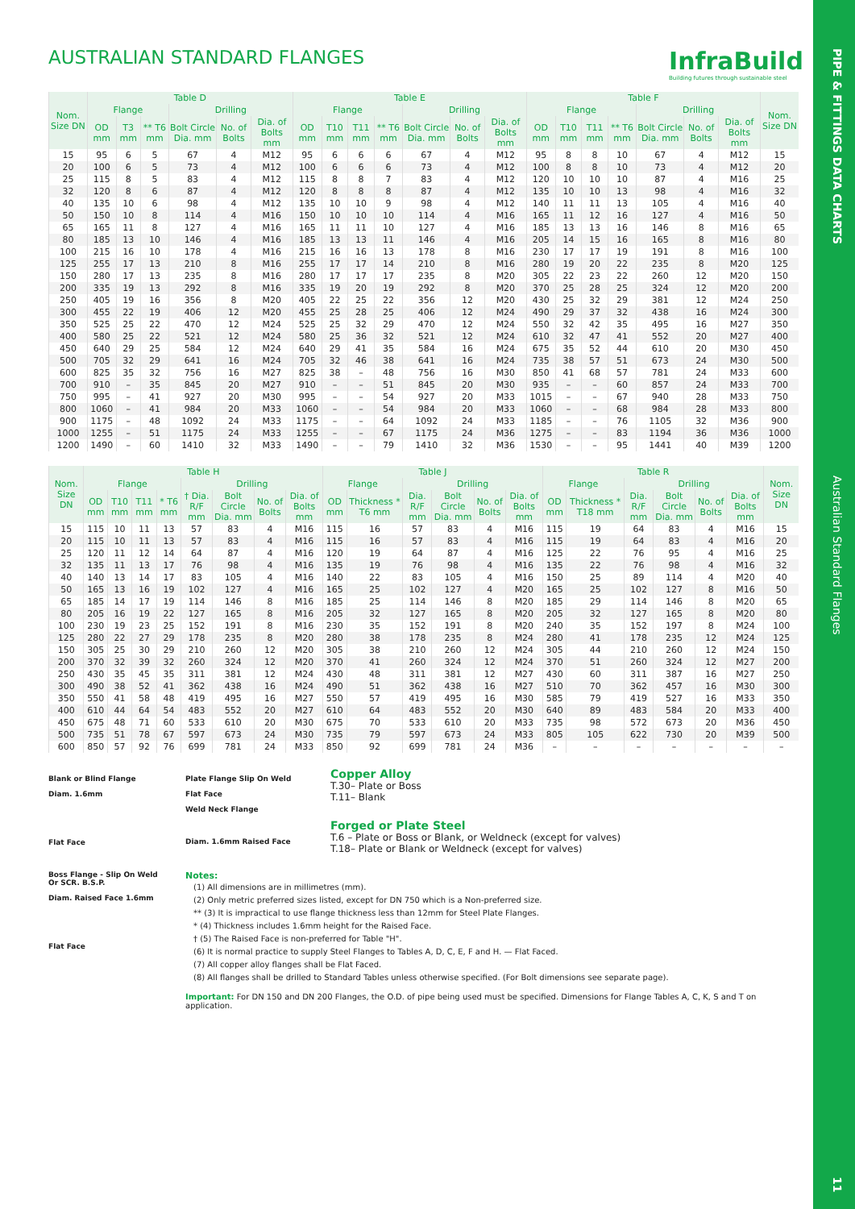PIPE & FITTINGS DATA CHARTS
Australian Standard Flanges
11
InfraBuild
Building futures through sustainable steel
AUSTRALIAN STANDARD FLANGES
| Nom. Size DN | Table D | | | | | | Table E | | | | | | | Table F | | | | | | | Nom. Size DN |
| --- | --- | --- | --- | --- | --- | --- | --- | --- | --- | --- | --- | --- | --- | --- | --- | --- | --- | --- | --- | --- | --- |
| | Flange | | | Drilling | | | Flange | | | | Drilling | | | Flange | | | | Drilling | | | |
| | OD mm | T3 mm | ** T6 mm | Bolt Circle Dia. mm | No. of Bolts | Dia. of Bolts mm | OD mm | T10 mm | T11 mm | ** T6 mm | Bolt Circle Dia. mm | No. of Bolts | Dia. of Bolts mm | OD mm | T10 mm | T11 mm | ** T6 mm | Bolt Circle Dia. mm | No. of Bolts | Dia. of Bolts mm | |
| 15 | 95 | 6 | 5 | 67 | 4 | M12 | 95 | 6 | 6 | 6 | 67 | 4 | M12 | 95 | 8 | 8 | 10 | 67 | 4 | M12 | 15 |
| 20 | 100 | 6 | 5 | 73 | 4 | M12 | 100 | 6 | 6 | 6 | 73 | 4 | M12 | 100 | 8 | 8 | 10 | 73 | 4 | M12 | 20 |
| 25 | 115 | 8 | 5 | 83 | 4 | M12 | 115 | 8 | 8 | 7 | 83 | 4 | M12 | 120 | 10 | 10 | 10 | 87 | 4 | M16 | 25 |
| 32 | 120 | 8 | 6 | 87 | 4 | M12 | 120 | 8 | 8 | 8 | 87 | 4 | M12 | 135 | 10 | 10 | 13 | 98 | 4 | M16 | 32 |
| 40 | 135 | 10 | 6 | 98 | 4 | M12 | 135 | 10 | 10 | 9 | 98 | 4 | M12 | 140 | 11 | 11 | 13 | 105 | 4 | M16 | 40 |
| 50 | 150 | 10 | 8 | 114 | 4 | M16 | 150 | 10 | 10 | 10 | 114 | 4 | M16 | 165 | 11 | 12 | 16 | 127 | 4 | M16 | 50 |
| 65 | 165 | 11 | 8 | 127 | 4 | M16 | 165 | 11 | 11 | 10 | 127 | 4 | M16 | 185 | 13 | 13 | 16 | 146 | 8 | M16 | 65 |
| 80 | 185 | 13 | 10 | 146 | 4 | M16 | 185 | 13 | 13 | 11 | 146 | 4 | M16 | 205 | 14 | 15 | 16 | 165 | 8 | M16 | 80 |
| 100 | 215 | 16 | 10 | 178 | 4 | M16 | 215 | 16 | 16 | 13 | 178 | 8 | M16 | 230 | 17 | 17 | 19 | 191 | 8 | M16 | 100 |
| 125 | 255 | 17 | 13 | 210 | 8 | M16 | 255 | 17 | 17 | 14 | 210 | 8 | M16 | 280 | 19 | 20 | 22 | 235 | 8 | M20 | 125 |
| 150 | 280 | 17 | 13 | 235 | 8 | M16 | 280 | 17 | 17 | 17 | 235 | 8 | M20 | 305 | 22 | 23 | 22 | 260 | 12 | M20 | 150 |
| 200 | 335 | 19 | 13 | 292 | 8 | M16 | 335 | 19 | 20 | 19 | 292 | 8 | M20 | 370 | 25 | 28 | 25 | 324 | 12 | M20 | 200 |
| 250 | 405 | 19 | 16 | 356 | 8 | M20 | 405 | 22 | 25 | 22 | 356 | 12 | M20 | 430 | 25 | 32 | 29 | 381 | 12 | M24 | 250 |
| 300 | 455 | 22 | 19 | 406 | 12 | M20 | 455 | 25 | 28 | 25 | 406 | 12 | M24 | 490 | 29 | 37 | 32 | 438 | 16 | M24 | 300 |
| 350 | 525 | 25 | 22 | 470 | 12 | M24 | 525 | 25 | 32 | 29 | 470 | 12 | M24 | 550 | 32 | 42 | 35 | 495 | 16 | M27 | 350 |
| 400 | 580 | 25 | 22 | 521 | 12 | M24 | 580 | 25 | 36 | 32 | 521 | 12 | M24 | 610 | 32 | 47 | 41 | 552 | 20 | M27 | 400 |
| 450 | 640 | 29 | 25 | 584 | 12 | M24 | 640 | 29 | 41 | 35 | 584 | 16 | M24 | 675 | 35 | 52 | 44 | 610 | 20 | M30 | 450 |
| 500 | 705 | 32 | 29 | 641 | 16 | M24 | 705 | 32 | 46 | 38 | 641 | 16 | M24 | 735 | 38 | 57 | 51 | 673 | 24 | M30 | 500 |
| 600 | 825 | 35 | 32 | 756 | 16 | M27 | 825 | 38 | – | 48 | 756 | 16 | M30 | 850 | 41 | 68 | 57 | 781 | 24 | M33 | 600 |
| 700 | 910 | – | 35 | 845 | 20 | M27 | 910 | – | – | 51 | 845 | 20 | M30 | 935 | – | – | 60 | 857 | 24 | M33 | 700 |
| 750 | 995 | – | 41 | 927 | 20 | M30 | 995 | – | – | 54 | 927 | 20 | M33 | 1015 | – | – | 67 | 940 | 28 | M33 | 750 |
| 800 | 1060 | – | 41 | 984 | 20 | M33 | 1060 | – | – | 54 | 984 | 20 | M33 | 1060 | – | – | 68 | 984 | 28 | M33 | 800 |
| 900 | 1175 | – | 48 | 1092 | 24 | M33 | 1175 | – | – | 64 | 1092 | 24 | M33 | 1185 | – | – | 76 | 1105 | 32 | M36 | 900 |
| 1000 | 1255 | – | 51 | 1175 | 24 | M33 | 1255 | – | – | 67 | 1175 | 24 | M36 | 1275 | – | – | 83 | 1194 | 36 | M36 | 1000 |
| 1200 | 1490 | – | 60 | 1410 | 32 | M33 | 1490 | – | – | 79 | 1410 | 32 | M36 | 1530 | – | – | 95 | 1441 | 40 | M39 | 1200 |
| Nom. Size DN | Table H | | | | | | | | Table J | | | | | | Table R | | | | | | Nom. Size DN |
| --- | --- | --- | --- | --- | --- | --- | --- | --- | --- | --- | --- | --- | --- | --- | --- | --- | --- | --- | --- | --- | --- |
| | Flange | | | | Drilling | | | | Flange | | Drilling | | | | Flange | | Drilling | | | | |
| | OD mm | T10 mm | T11 mm | * T6 mm | † Dia. R/F mm | Bolt Circle Dia. mm | No. of Bolts | Dia. of Bolts mm | OD mm | Thickness * T6 mm | Dia. R/F mm | Bolt Circle Dia. mm | No. of Bolts | Dia. of Bolts mm | OD mm | Thickness * T18 mm | Dia. R/F mm | Bolt Circle Dia. mm | No. of Bolts | Dia. of Bolts mm | |
| 15 | 115 | 10 | 11 | 13 | 57 | 83 | 4 | M16 | 115 | 16 | 57 | 83 | 4 | M16 | 115 | 19 | 64 | 83 | 4 | M16 | 15 |
| 20 | 115 | 10 | 11 | 13 | 57 | 83 | 4 | M16 | 115 | 16 | 57 | 83 | 4 | M16 | 115 | 19 | 64 | 83 | 4 | M16 | 20 |
| 25 | 120 | 11 | 12 | 14 | 64 | 87 | 4 | M16 | 120 | 19 | 64 | 87 | 4 | M16 | 125 | 22 | 76 | 95 | 4 | M16 | 25 |
| 32 | 135 | 11 | 13 | 17 | 76 | 98 | 4 | M16 | 135 | 19 | 76 | 98 | 4 | M16 | 135 | 22 | 76 | 98 | 4 | M16 | 32 |
| 40 | 140 | 13 | 14 | 17 | 83 | 105 | 4 | M16 | 140 | 22 | 83 | 105 | 4 | M16 | 150 | 25 | 89 | 114 | 4 | M20 | 40 |
| 50 | 165 | 13 | 16 | 19 | 102 | 127 | 4 | M16 | 165 | 25 | 102 | 127 | 4 | M20 | 165 | 25 | 102 | 127 | 8 | M16 | 50 |
| 65 | 185 | 14 | 17 | 19 | 114 | 146 | 8 | M16 | 185 | 25 | 114 | 146 | 8 | M20 | 185 | 29 | 114 | 146 | 8 | M20 | 65 |
| 80 | 205 | 16 | 19 | 22 | 127 | 165 | 8 | M16 | 205 | 32 | 127 | 165 | 8 | M20 | 205 | 32 | 127 | 165 | 8 | M20 | 80 |
| 100 | 230 | 19 | 23 | 25 | 152 | 191 | 8 | M16 | 230 | 35 | 152 | 191 | 8 | M20 | 240 | 35 | 152 | 197 | 8 | M24 | 100 |
| 125 | 280 | 22 | 27 | 29 | 178 | 235 | 8 | M20 | 280 | 38 | 178 | 235 | 8 | M24 | 280 | 41 | 178 | 235 | 12 | M24 | 125 |
| 150 | 305 | 25 | 30 | 29 | 210 | 260 | 12 | M20 | 305 | 38 | 210 | 260 | 12 | M24 | 305 | 44 | 210 | 260 | 12 | M24 | 150 |
| 200 | 370 | 32 | 39 | 32 | 260 | 324 | 12 | M20 | 370 | 41 | 260 | 324 | 12 | M24 | 370 | 51 | 260 | 324 | 12 | M27 | 200 |
| 250 | 430 | 35 | 45 | 35 | 311 | 381 | 12 | M24 | 430 | 48 | 311 | 381 | 12 | M27 | 430 | 60 | 311 | 387 | 16 | M27 | 250 |
| 300 | 490 | 38 | 52 | 41 | 362 | 438 | 16 | M24 | 490 | 51 | 362 | 438 | 16 | M27 | 510 | 70 | 362 | 457 | 16 | M30 | 300 |
| 350 | 550 | 41 | 58 | 48 | 419 | 495 | 16 | M27 | 550 | 57 | 419 | 495 | 16 | M30 | 585 | 79 | 419 | 527 | 16 | M33 | 350 |
| 400 | 610 | 44 | 64 | 54 | 483 | 552 | 20 | M27 | 610 | 64 | 483 | 552 | 20 | M30 | 640 | 89 | 483 | 584 | 20 | M33 | 400 |
| 450 | 675 | 48 | 71 | 60 | 533 | 610 | 20 | M30 | 675 | 70 | 533 | 610 | 20 | M33 | 735 | 98 | 572 | 673 | 20 | M36 | 450 |
| 500 | 735 | 51 | 78 | 67 | 597 | 673 | 24 | M30 | 735 | 79 | 597 | 673 | 24 | M33 | 805 | 105 | 622 | 730 | 20 | M39 | 500 |
| 600 | 850 | 57 | 92 | 76 | 699 | 781 | 24 | M33 | 850 | 92 | 699 | 781 | 24 | M36 | – | – | – | – | – | – | – |
Blank or Blind Flange
Diam. 1.6mm
Flat Face
Boss Flange - Slip On Weld Or SCR. B.S.P.
Diam. Raised Face 1.6mm
Flat Face
Plate Flange Slip On Weld
Flat Face
Weld Neck Flange
Diam. 1.6mm Raised Face
Copper Alloy
T.30– Plate or Boss
T.11– Blank
Forged or Plate Steel
T.6 – Plate or Boss or Blank, or Weldneck (except for valves)
T.18– Plate or Blank or Weldneck (except for valves)
Notes:
(1) All dimensions are in millimetres (mm).
(2) Only metric preferred sizes listed, except for DN 750 which is a Non-preferred size.
** (3) It is impractical to use flange thickness less than 12mm for Steel Plate Flanges.
* (4) Thickness includes 1.6mm height for the Raised Face.
† (5) The Raised Face is non-preferred for Table "H".
(6) It is normal practice to supply Steel Flanges to Tables A, D, C, E, F and H. — Flat Faced.
(7) All copper alloy flanges shall be Flat Faced.
(8) All flanges shall be drilled to Standard Tables unless otherwise specified. (For Bolt dimensions see separate page).
Important: For DN 150 and DN 200 Flanges, the O.D. of pipe being used must be specified. Dimensions for Flange Tables A, C, K, S and T on application.